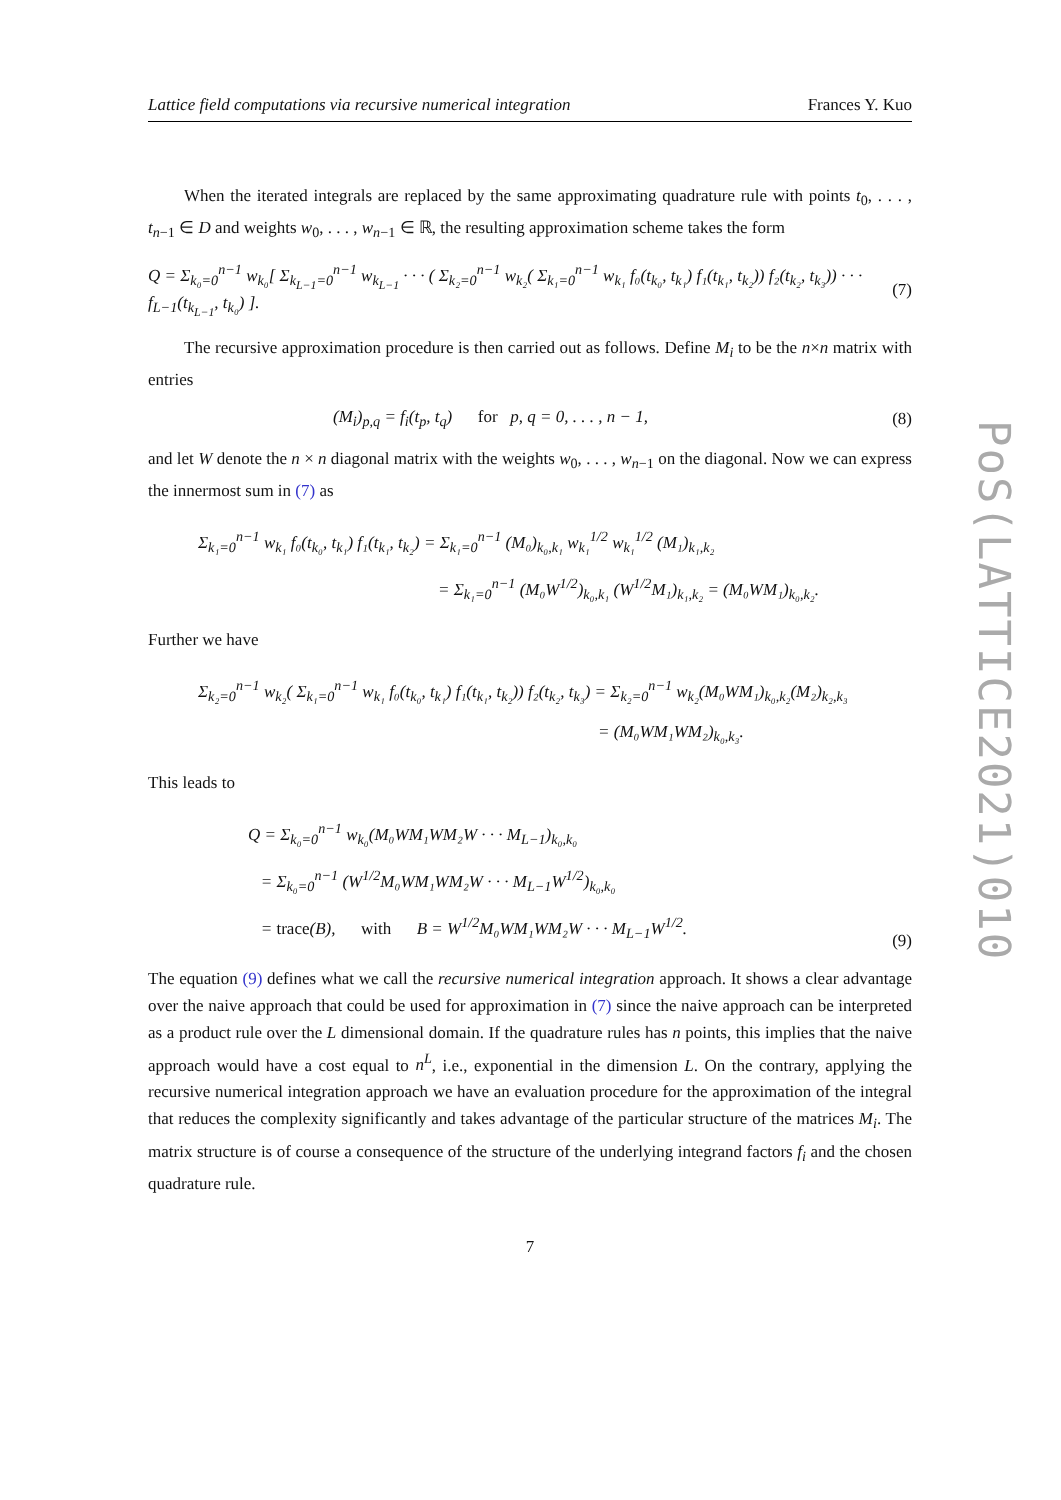PoS(LATTICE2021)010
Lattice field computations via recursive numerical integration Frances Y. Kuo
When the iterated integrals are replaced by the same approximating quadrature rule with points t<sub>0</sub>, . . . , t<sub>n−1</sub> ∈ D and weights w<sub>0</sub>, . . . , w<sub>n−1</sub> ∈ ℝ, the resulting approximation scheme takes the form
Q = Σ<sub>k₀=0</sub><sup>n−1</sup> w<sub>k₀</sub>[ Σ<sub>k<sub>L−1</sub>=0</sub><sup>n−1</sup> w<sub>k<sub>L−1</sub></sub> · · · ( Σ<sub>k₂=0</sub><sup>n−1</sup> w<sub>k₂</sub>( Σ<sub>k₁=0</sub><sup>n−1</sup> w<sub>k₁</sub> f₀(t<sub>k₀</sub>, t<sub>k₁</sub>) f₁(t<sub>k₁</sub>, t<sub>k₂</sub>)) f₂(t<sub>k₂</sub>, t<sub>k₃</sub>)) · · · f<sub>L−1</sub>(t<sub>k<sub>L−1</sub></sub>, t<sub>k₀</sub>) ]. (7)
The recursive approximation procedure is then carried out as follows. Define M<sub>i</sub> to be the n×n matrix with entries
(M<sub>i</sub>)<sub>p,q</sub> = f<sub>i</sub>(t<sub>p</sub>, t<sub>q</sub>) for p, q = 0, . . . , n − 1, (8)
and let W denote the n × n diagonal matrix with the weights w<sub>0</sub>, . . . , w<sub>n−1</sub> on the diagonal. Now we can express the innermost sum in (7) as
Σ<sub>k₁=0</sub><sup>n−1</sup> w<sub>k₁</sub> f₀(t<sub>k₀</sub>, t<sub>k₁</sub>) f₁(t<sub>k₁</sub>, t<sub>k₂</sub>) = Σ<sub>k₁=0</sub><sup>n−1</sup> (M₀)<sub>k₀,k₁</sub> w<sub>k₁</sub><sup>1/2</sup> w<sub>k₁</sub><sup>1/2</sup> (M₁)<sub>k₁,k₂</sub>
= Σ<sub>k₁=0</sub><sup>n−1</sup> (M₀W<sup>1/2</sup>)<sub>k₀,k₁</sub> (W<sup>1/2</sup>M₁)<sub>k₁,k₂</sub> = (M₀WM₁)<sub>k₀,k₂</sub>.
Further we have
Σ<sub>k₂=0</sub><sup>n−1</sup> w<sub>k₂</sub>( Σ<sub>k₁=0</sub><sup>n−1</sup> w<sub>k₁</sub> f₀(t<sub>k₀</sub>, t<sub>k₁</sub>) f₁(t<sub>k₁</sub>, t<sub>k₂</sub>)) f₂(t<sub>k₂</sub>, t<sub>k₃</sub>) = Σ<sub>k₂=0</sub><sup>n−1</sup> w<sub>k₂</sub>(M₀WM₁)<sub>k₀,k₂</sub>(M₂)<sub>k₂,k₃</sub>
= (M₀WM₁WM₂)<sub>k₀,k₃</sub>.
This leads to
Q = Σ<sub>k₀=0</sub><sup>n−1</sup> w<sub>k₀</sub>(M₀WM₁WM₂W · · · M<sub>L−1</sub>)<sub>k₀,k₀</sub>
= Σ<sub>k₀=0</sub><sup>n−1</sup> (W<sup>1/2</sup>M₀WM₁WM₂W · · · M<sub>L−1</sub>W<sup>1/2</sup>)<sub>k₀,k₀</sub>
= trace(B), with B = W<sup>1/2</sup>M₀WM₁WM₂W · · · M<sub>L−1</sub>W<sup>1/2</sup>. (9)
The equation (9) defines what we call the recursive numerical integration approach. It shows a clear advantage over the naive approach that could be used for approximation in (7) since the naive approach can be interpreted as a product rule over the L dimensional domain. If the quadrature rules has n points, this implies that the naive approach would have a cost equal to n<sup>L</sup>, i.e., exponential in the dimension L. On the contrary, applying the recursive numerical integration approach we have an evaluation procedure for the approximation of the integral that reduces the complexity significantly and takes advantage of the particular structure of the matrices M<sub>i</sub>. The matrix structure is of course a consequence of the structure of the underlying integrand factors f<sub>i</sub> and the chosen quadrature rule.
7